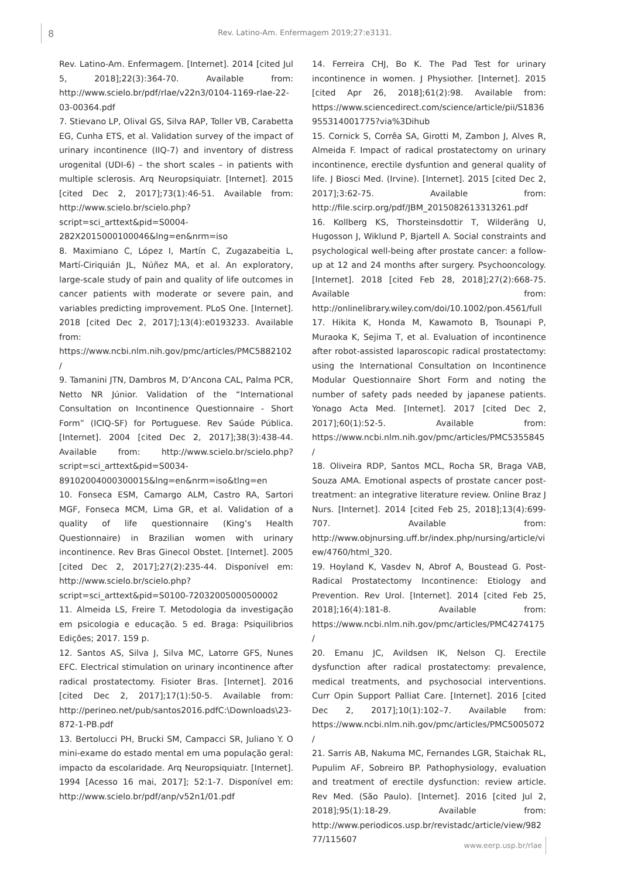8 Rev. Latino-Am. Enfermagem 2019;27:e3131.
Rev. Latino-Am. Enfermagem. [Internet]. 2014 [cited Jul 5, 2018];22(3):364-70. Available from: http://www.scielo.br/pdf/rlae/v22n3/0104-1169-rlae-22-03-00364.pdf
7. Stievano LP, Olival GS, Silva RAP, Toller VB, Carabetta EG, Cunha ETS, et al. Validation survey of the impact of urinary incontinence (IIQ-7) and inventory of distress urogenital (UDI-6) – the short scales – in patients with multiple sclerosis. Arq Neuropsiquiatr. [Internet]. 2015 [cited Dec 2, 2017];73(1):46-51. Available from: http://www.scielo.br/scielo.php?script=sci_arttext&pid=S0004-282X2015000100046&lng=en&nrm=iso
8. Maximiano C, López I, Martín C, Zugazabeitia L, Martí-Ciriquián JL, Núñez MA, et al. An exploratory, large-scale study of pain and quality of life outcomes in cancer patients with moderate or severe pain, and variables predicting improvement. PLoS One. [Internet]. 2018 [cited Dec 2, 2017];13(4):e0193233. Available from: https://www.ncbi.nlm.nih.gov/pmc/articles/PMC5882102/
9. Tamanini JTN, Dambros M, D’Ancona CAL, Palma PCR, Netto NR Júnior. Validation of the “International Consultation on Incontinence Questionnaire - Short Form” (ICIQ-SF) for Portuguese. Rev Saúde Pública. [Internet]. 2004 [cited Dec 2, 2017];38(3):438-44. Available from: http://www.scielo.br/scielo.php?script=sci_arttext&pid=S0034-89102004000300015&lng=en&nrm=iso&tlng=en
10. Fonseca ESM, Camargo ALM, Castro RA, Sartori MGF, Fonseca MCM, Lima GR, et al. Validation of a quality of life questionnaire (King’s Health Questionnaire) in Brazilian women with urinary incontinence. Rev Bras Ginecol Obstet. [Internet]. 2005 [cited Dec 2, 2017];27(2):235-44. Disponível em: http://www.scielo.br/scielo.php?script=sci_arttext&pid=S0100-72032005000500002
11. Almeida LS, Freire T. Metodologia da investigação em psicologia e educação. 5 ed. Braga: Psiquilibrios Edições; 2017. 159 p.
12. Santos AS, Silva J, Silva MC, Latorre GFS, Nunes EFC. Electrical stimulation on urinary incontinence after radical prostatectomy. Fisioter Bras. [Internet]. 2016 [cited Dec 2, 2017];17(1):50-5. Available from: http://perineo.net/pub/santos2016.pdfC:\Downloads\23-872-1-PB.pdf
13. Bertolucci PH, Brucki SM, Campacci SR, Juliano Y. O mini-exame do estado mental em uma população geral: impacto da escolaridade. Arq Neuropsiquiatr. [Internet]. 1994 [Acesso 16 mai, 2017]; 52:1-7. Disponível em: http://www.scielo.br/pdf/anp/v52n1/01.pdf
14. Ferreira CHJ, Bo K. The Pad Test for urinary incontinence in women. J Physiother. [Internet]. 2015 [cited Apr 26, 2018];61(2):98. Available from: https://www.sciencedirect.com/science/article/pii/S1836955314001775?via%3Dihub
15. Cornick S, Corrêa SA, Girotti M, Zambon J, Alves R, Almeida F. Impact of radical prostatectomy on urinary incontinence, erectile dysfuntion and general quality of life. J Biosci Med. (Irvine). [Internet]. 2015 [cited Dec 2, 2017];3:62-75. Available from: http://file.scirp.org/pdf/JBM_2015082613313261.pdf
16. Kollberg KS, Thorsteinsdottir T, Wilderäng U, Hugosson J, Wiklund P, Bjartell A. Social constraints and psychological well-being after prostate cancer: a follow-up at 12 and 24 months after surgery. Psychooncology. [Internet]. 2018 [cited Feb 28, 2018];27(2):668-75. Available from: http://onlinelibrary.wiley.com/doi/10.1002/pon.4561/full
17. Hikita K, Honda M, Kawamoto B, Tsounapi P, Muraoka K, Sejima T, et al. Evaluation of incontinence after robot-assisted laparoscopic radical prostatectomy: using the International Consultation on Incontinence Modular Questionnaire Short Form and noting the number of safety pads needed by japanese patients. Yonago Acta Med. [Internet]. 2017 [cited Dec 2, 2017];60(1):52-5. Available from: https://www.ncbi.nlm.nih.gov/pmc/articles/PMC5355845/
18. Oliveira RDP, Santos MCL, Rocha SR, Braga VAB, Souza AMA. Emotional aspects of prostate cancer post-treatment: an integrative literature review. Online Braz J Nurs. [Internet]. 2014 [cited Feb 25, 2018];13(4):699-707. Available from: http://www.objnursing.uff.br/index.php/nursing/article/view/4760/html_320.
19. Hoyland K, Vasdev N, Abrof A, Boustead G. Post-Radical Prostatectomy Incontinence: Etiology and Prevention. Rev Urol. [Internet]. 2014 [cited Feb 25, 2018];16(4):181-8. Available from: https://www.ncbi.nlm.nih.gov/pmc/articles/PMC4274175/
20. Emanu JC, Avildsen IK, Nelson CJ. Erectile dysfunction after radical prostatectomy: prevalence, medical treatments, and psychosocial interventions. Curr Opin Support Palliat Care. [Internet]. 2016 [cited Dec 2, 2017];10(1):102–7. Available from: https://www.ncbi.nlm.nih.gov/pmc/articles/PMC5005072/
21. Sarris AB, Nakuma MC, Fernandes LGR, Staichak RL, Pupulim AF, Sobreiro BP. Pathophysiology, evaluation and treatment of erectile dysfunction: review article. Rev Med. (São Paulo). [Internet]. 2016 [cited Jul 2, 2018];95(1):18-29. Available from: http://www.periodicos.usp.br/revistadc/article/view/98277/115607
www.eerp.usp.br/rlae